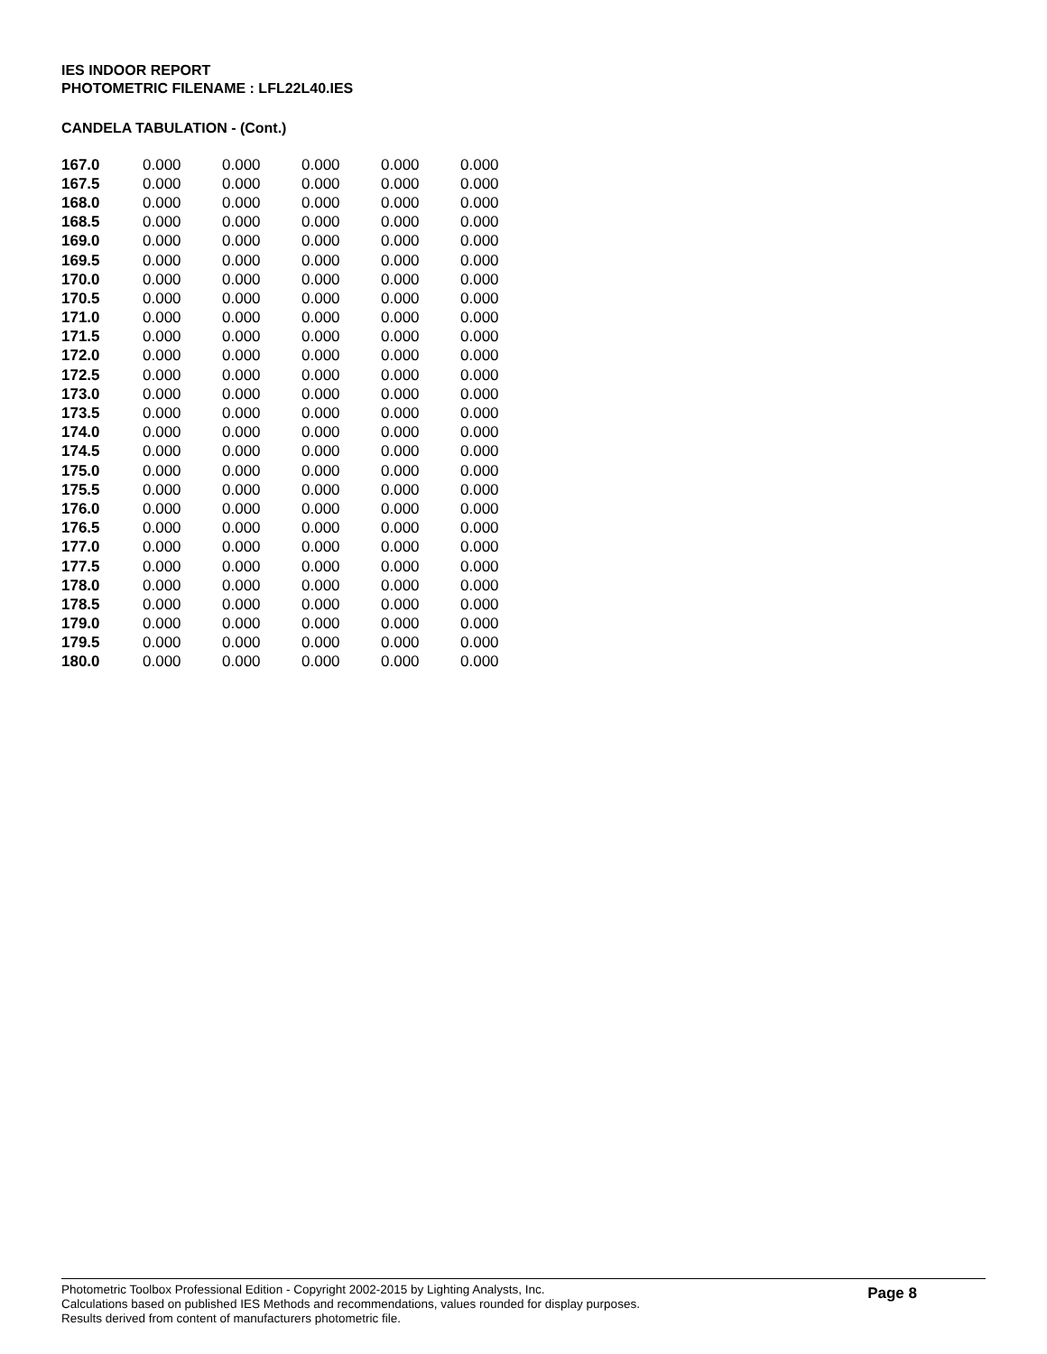IES INDOOR REPORT
PHOTOMETRIC FILENAME : LFL22L40.IES
CANDELA TABULATION - (Cont.)
| 167.0 | 0.000 | 0.000 | 0.000 | 0.000 | 0.000 |
| 167.5 | 0.000 | 0.000 | 0.000 | 0.000 | 0.000 |
| 168.0 | 0.000 | 0.000 | 0.000 | 0.000 | 0.000 |
| 168.5 | 0.000 | 0.000 | 0.000 | 0.000 | 0.000 |
| 169.0 | 0.000 | 0.000 | 0.000 | 0.000 | 0.000 |
| 169.5 | 0.000 | 0.000 | 0.000 | 0.000 | 0.000 |
| 170.0 | 0.000 | 0.000 | 0.000 | 0.000 | 0.000 |
| 170.5 | 0.000 | 0.000 | 0.000 | 0.000 | 0.000 |
| 171.0 | 0.000 | 0.000 | 0.000 | 0.000 | 0.000 |
| 171.5 | 0.000 | 0.000 | 0.000 | 0.000 | 0.000 |
| 172.0 | 0.000 | 0.000 | 0.000 | 0.000 | 0.000 |
| 172.5 | 0.000 | 0.000 | 0.000 | 0.000 | 0.000 |
| 173.0 | 0.000 | 0.000 | 0.000 | 0.000 | 0.000 |
| 173.5 | 0.000 | 0.000 | 0.000 | 0.000 | 0.000 |
| 174.0 | 0.000 | 0.000 | 0.000 | 0.000 | 0.000 |
| 174.5 | 0.000 | 0.000 | 0.000 | 0.000 | 0.000 |
| 175.0 | 0.000 | 0.000 | 0.000 | 0.000 | 0.000 |
| 175.5 | 0.000 | 0.000 | 0.000 | 0.000 | 0.000 |
| 176.0 | 0.000 | 0.000 | 0.000 | 0.000 | 0.000 |
| 176.5 | 0.000 | 0.000 | 0.000 | 0.000 | 0.000 |
| 177.0 | 0.000 | 0.000 | 0.000 | 0.000 | 0.000 |
| 177.5 | 0.000 | 0.000 | 0.000 | 0.000 | 0.000 |
| 178.0 | 0.000 | 0.000 | 0.000 | 0.000 | 0.000 |
| 178.5 | 0.000 | 0.000 | 0.000 | 0.000 | 0.000 |
| 179.0 | 0.000 | 0.000 | 0.000 | 0.000 | 0.000 |
| 179.5 | 0.000 | 0.000 | 0.000 | 0.000 | 0.000 |
| 180.0 | 0.000 | 0.000 | 0.000 | 0.000 | 0.000 |
Photometric Toolbox Professional Edition - Copyright 2002-2015 by Lighting Analysts, Inc.
Calculations based on published IES Methods and recommendations, values rounded for display purposes.
Results derived from content of manufacturers photometric file.
Page 8